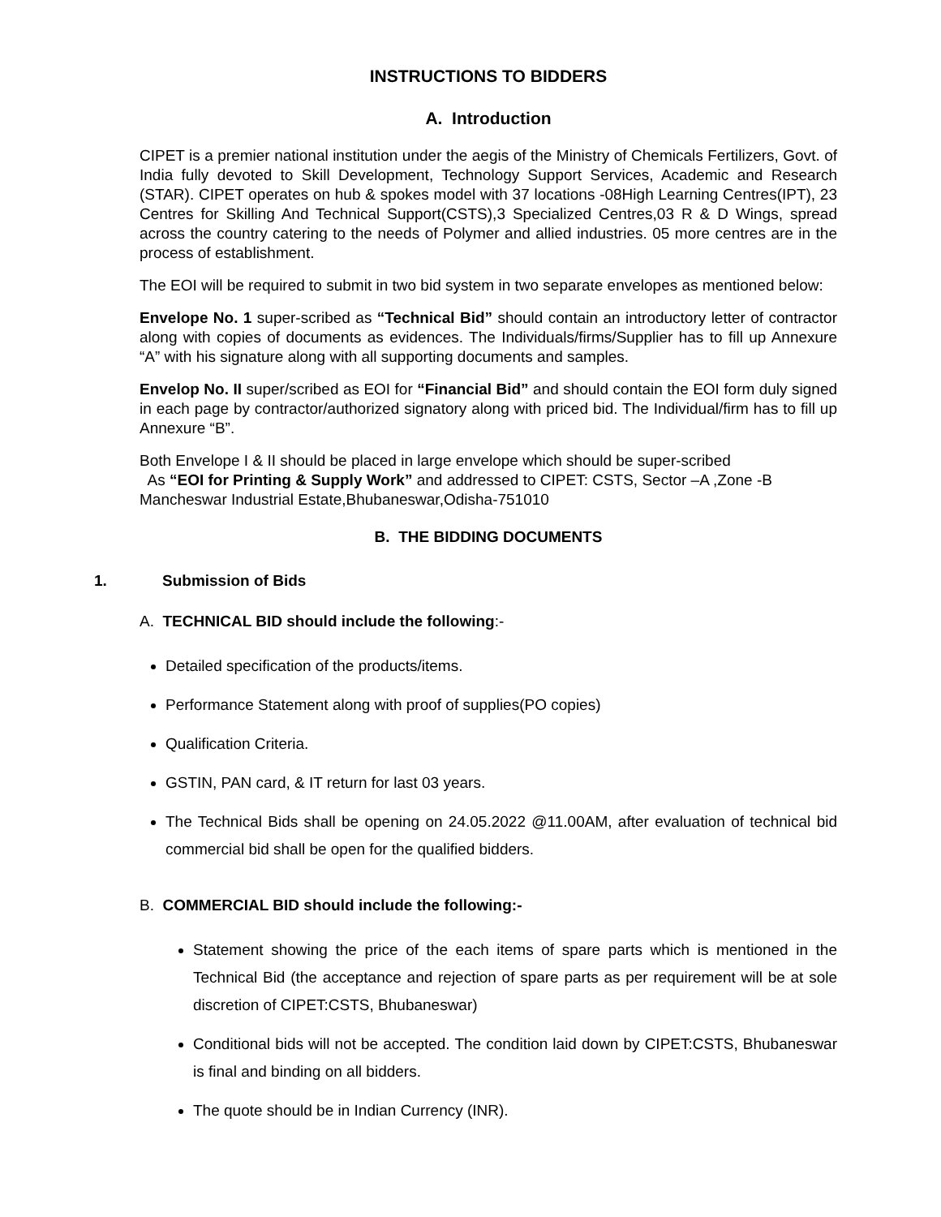INSTRUCTIONS TO BIDDERS
A. Introduction
CIPET is a premier national institution under the aegis of the Ministry of Chemicals Fertilizers, Govt. of India fully devoted to Skill Development, Technology Support Services, Academic and Research (STAR). CIPET operates on hub & spokes model with 37 locations -08High Learning Centres(IPT), 23 Centres for Skilling And Technical Support(CSTS),3 Specialized Centres,03 R & D Wings, spread across the country catering to the needs of Polymer and allied industries. 05 more centres are in the process of establishment.
The EOI will be required to submit in two bid system in two separate envelopes as mentioned below:
Envelope No. 1 super-scribed as “Technical Bid” should contain an introductory letter of contractor along with copies of documents as evidences. The Individuals/firms/Supplier has to fill up Annexure “A” with his signature along with all supporting documents and samples.
Envelop No. II super/scribed as EOI for “Financial Bid” and should contain the EOI form duly signed in each page by contractor/authorized signatory along with priced bid. The Individual/firm has to fill up Annexure “B”.
Both Envelope I & II should be placed in large envelope which should be super-scribed
As “EOI for Printing & Supply Work” and addressed to CIPET: CSTS, Sector –A ,Zone -B Mancheswar Industrial Estate,Bhubaneswar,Odisha-751010
B. THE BIDDING DOCUMENTS
1. Submission of Bids
A. TECHNICAL BID should include the following:-
Detailed specification of the products/items.
Performance Statement along with proof of supplies(PO copies)
Qualification Criteria.
GSTIN, PAN card, & IT return for last 03 years.
The Technical Bids shall be opening on 24.05.2022 @11.00AM, after evaluation of technical bid commercial bid shall be open for the qualified bidders.
B. COMMERCIAL BID should include the following:-
Statement showing the price of the each items of spare parts which is mentioned in the Technical Bid (the acceptance and rejection of spare parts as per requirement will be at sole discretion of CIPET:CSTS, Bhubaneswar)
Conditional bids will not be accepted. The condition laid down by CIPET:CSTS, Bhubaneswar is final and binding on all bidders.
The quote should be in Indian Currency (INR).